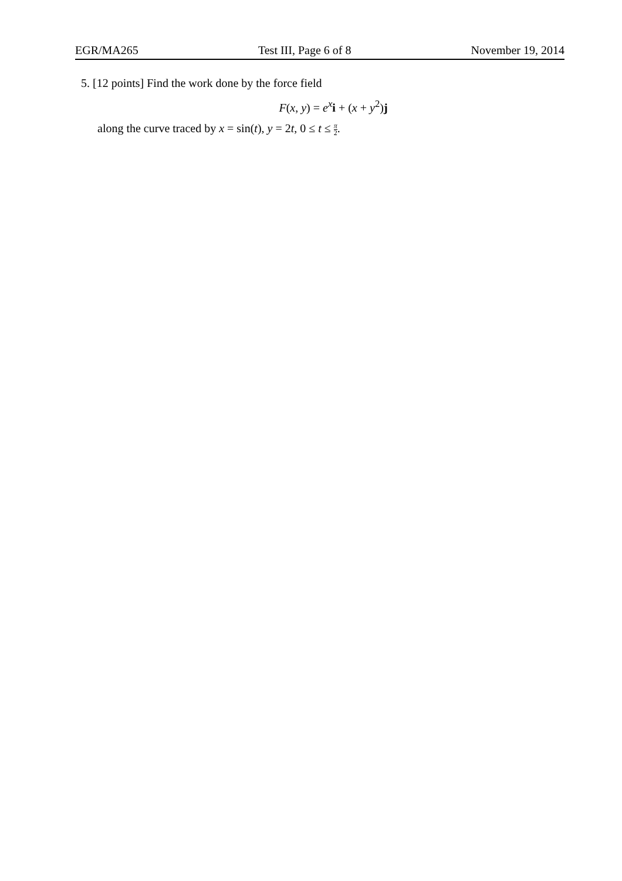EGR/MA265 Test III, Page 6 of 8 November 19, 2014
5. [12 points] Find the work done by the force field
F(x, y) = e<sup>x</sup>i + (x + y<sup>2</sup>)j
along the curve traced by x = sin(t), y = 2t, 0 ≤ t ≤ π 2.